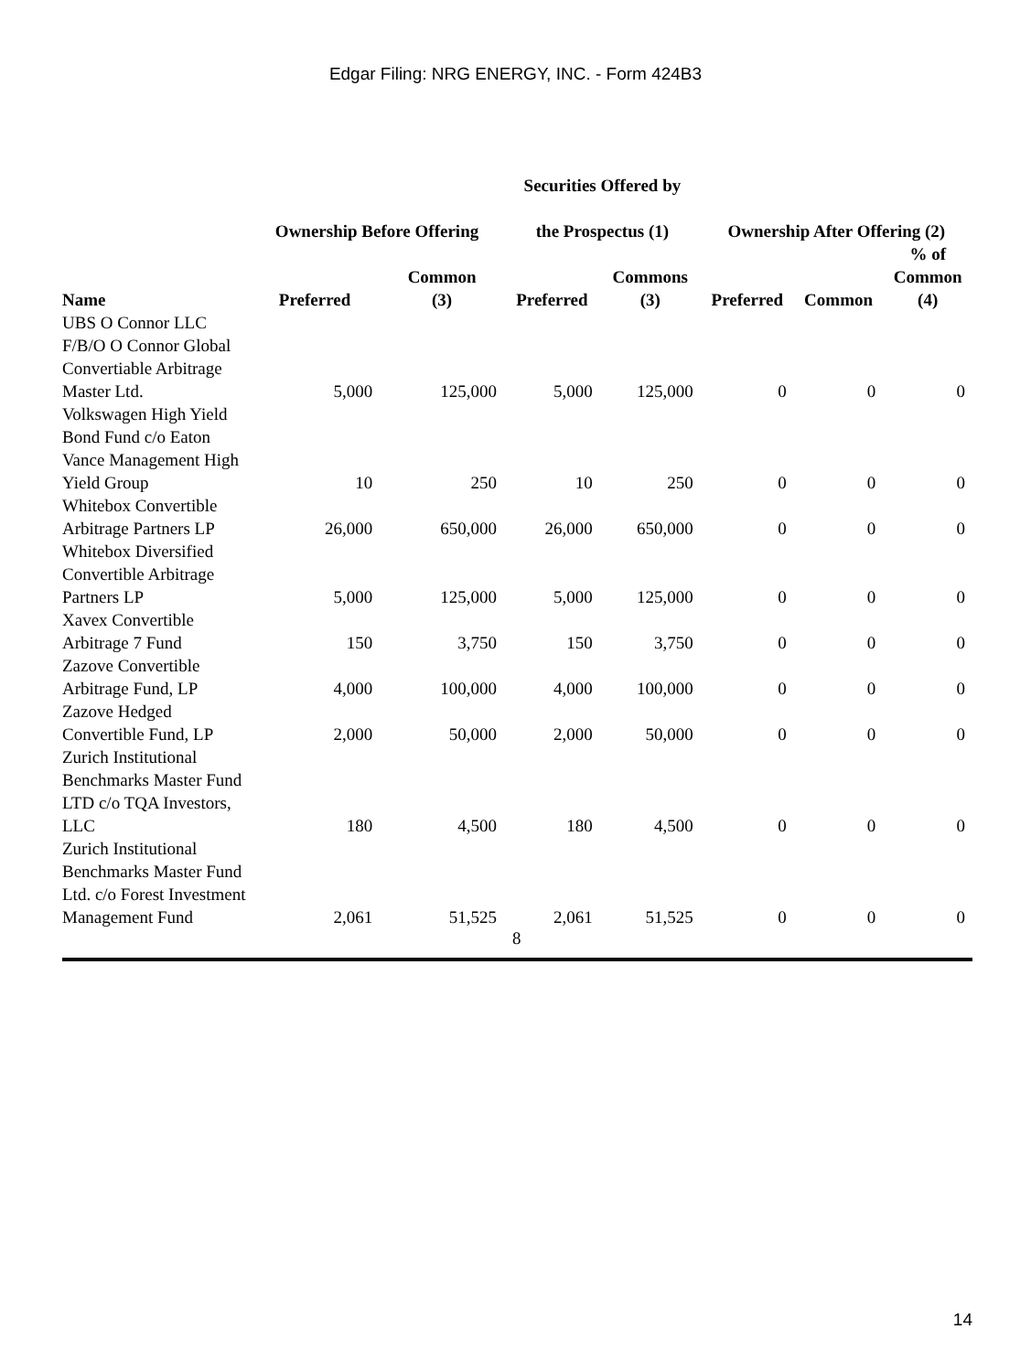Edgar Filing: NRG ENERGY, INC. - Form 424B3
| | Ownership Before Offering | | Securities Offered by the Prospectus (1) | | Ownership After Offering (2) | | |
| --- | --- | --- | --- | --- | --- | --- | --- |
| Name | Preferred | Common (3) | Preferred | Commons (3) | Preferred | Common | % of Common (4) |
| UBS O Connor LLC F/B/O O Connor Global Convertiable Arbitrage Master Ltd. | 5,000 | 125,000 | 5,000 | 125,000 | 0 | 0 | 0 |
| Volkswagen High Yield Bond Fund c/o Eaton Vance Management High Yield Group | 10 | 250 | 10 | 250 | 0 | 0 | 0 |
| Whitebox Convertible Arbitrage Partners LP | 26,000 | 650,000 | 26,000 | 650,000 | 0 | 0 | 0 |
| Whitebox Diversified Convertible Arbitrage Partners LP | 5,000 | 125,000 | 5,000 | 125,000 | 0 | 0 | 0 |
| Xavex Convertible Arbitrage 7 Fund | 150 | 3,750 | 150 | 3,750 | 0 | 0 | 0 |
| Zazove Convertible Arbitrage Fund, LP | 4,000 | 100,000 | 4,000 | 100,000 | 0 | 0 | 0 |
| Zazove Hedged Convertible Fund, LP | 2,000 | 50,000 | 2,000 | 50,000 | 0 | 0 | 0 |
| Zurich Institutional Benchmarks Master Fund LTD c/o TQA Investors, LLC | 180 | 4,500 | 180 | 4,500 | 0 | 0 | 0 |
| Zurich Institutional Benchmarks Master Fund Ltd. c/o Forest Investment Management Fund | 2,061 | 51,525 | 2,061 | 51,525 | 0 | 0 | 0 |
8
14